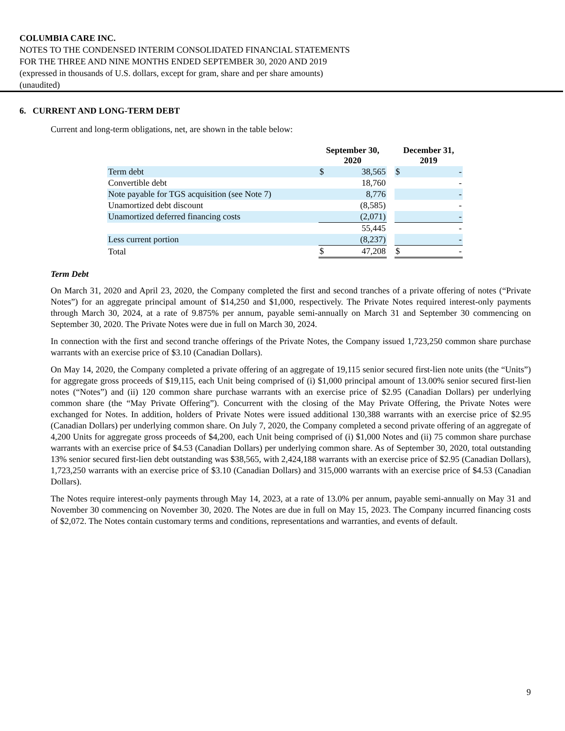COLUMBIA CARE INC.
NOTES TO THE CONDENSED INTERIM CONSOLIDATED FINANCIAL STATEMENTS
FOR THE THREE AND NINE MONTHS ENDED SEPTEMBER 30, 2020 AND 2019
(expressed in thousands of U.S. dollars, except for gram, share and per share amounts)
(unaudited)
6. CURRENT AND LONG-TERM DEBT
Current and long-term obligations, net, are shown in the table below:
| | September 30, 2020 | | | December 31, 2019 | |
| --- | --- | --- | --- | --- | --- |
| Term debt | $ | 38,565 | | $ | - |
| Convertible debt | | 18,760 | | | - |
| Note payable for TGS acquisition (see Note 7) | | 8,776 | | | - |
| Unamortized debt discount | | (8,585) | | | - |
| Unamortized deferred financing costs | | (2,071) | | | - |
| | | 55,445 | | | - |
| Less current portion | | (8,237) | | | - |
| Total | $ | 47,208 | | $ | - |
Term Debt
On March 31, 2020 and April 23, 2020, the Company completed the first and second tranches of a private offering of notes (“Private Notes”) for an aggregate principal amount of $14,250 and $1,000, respectively. The Private Notes required interest-only payments through March 30, 2024, at a rate of 9.875% per annum, payable semi-annually on March 31 and September 30 commencing on September 30, 2020. The Private Notes were due in full on March 30, 2024.
In connection with the first and second tranche offerings of the Private Notes, the Company issued 1,723,250 common share purchase warrants with an exercise price of $3.10 (Canadian Dollars).
On May 14, 2020, the Company completed a private offering of an aggregate of 19,115 senior secured first-lien note units (the “Units”) for aggregate gross proceeds of $19,115, each Unit being comprised of (i) $1,000 principal amount of 13.00% senior secured first-lien notes (“Notes”) and (ii) 120 common share purchase warrants with an exercise price of $2.95 (Canadian Dollars) per underlying common share (the “May Private Offering”). Concurrent with the closing of the May Private Offering, the Private Notes were exchanged for Notes. In addition, holders of Private Notes were issued additional 130,388 warrants with an exercise price of $2.95 (Canadian Dollars) per underlying common share. On July 7, 2020, the Company completed a second private offering of an aggregate of 4,200 Units for aggregate gross proceeds of $4,200, each Unit being comprised of (i) $1,000 Notes and (ii) 75 common share purchase warrants with an exercise price of $4.53 (Canadian Dollars) per underlying common share. As of September 30, 2020, total outstanding 13% senior secured first-lien debt outstanding was $38,565, with 2,424,188 warrants with an exercise price of $2.95 (Canadian Dollars), 1,723,250 warrants with an exercise price of $3.10 (Canadian Dollars) and 315,000 warrants with an exercise price of $4.53 (Canadian Dollars).
The Notes require interest-only payments through May 14, 2023, at a rate of 13.0% per annum, payable semi-annually on May 31 and November 30 commencing on November 30, 2020. The Notes are due in full on May 15, 2023. The Company incurred financing costs of $2,072. The Notes contain customary terms and conditions, representations and warranties, and events of default.
9